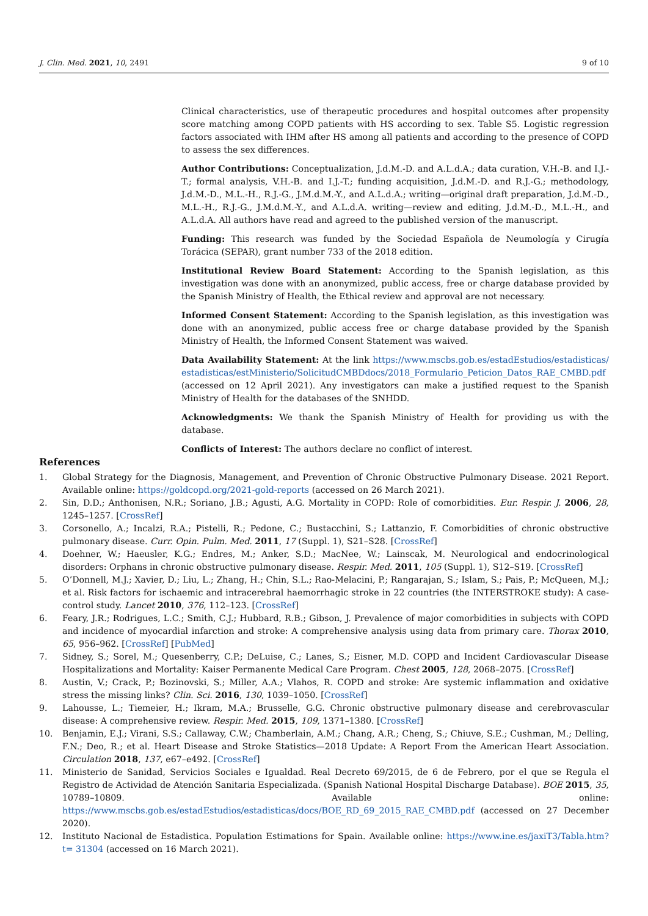J. Clin. Med. 2021, 10, 2491 9 of 10
Clinical characteristics, use of therapeutic procedures and hospital outcomes after propensity score matching among COPD patients with HS according to sex. Table S5. Logistic regression factors associated with IHM after HS among all patients and according to the presence of COPD to assess the sex differences.
Author Contributions: Conceptualization, J.d.M.-D. and A.L.d.A.; data curation, V.H.-B. and I.J.-T.; formal analysis, V.H.-B. and I.J.-T.; funding acquisition, J.d.M.-D. and R.J.-G.; methodology, J.d.M.-D., M.L.-H., R.J.-G., J.M.d.M.-Y., and A.L.d.A.; writing—original draft preparation, J.d.M.-D., M.L.-H., R.J.-G., J.M.d.M.-Y., and A.L.d.A. writing—review and editing, J.d.M.-D., M.L.-H., and A.L.d.A. All authors have read and agreed to the published version of the manuscript.
Funding: This research was funded by the Sociedad Española de Neumología y Cirugía Torácica (SEPAR), grant number 733 of the 2018 edition.
Institutional Review Board Statement: According to the Spanish legislation, as this investigation was done with an anonymized, public access, free or charge database provided by the Spanish Ministry of Health, the Ethical review and approval are not necessary.
Informed Consent Statement: According to the Spanish legislation, as this investigation was done with an anonymized, public access free or charge database provided by the Spanish Ministry of Health, the Informed Consent Statement was waived.
Data Availability Statement: At the link https://www.mscbs.gob.es/estadEstudios/estadisticas/ estadisticas/estMinisterio/SolicitudCMBDdocs/2018_Formulario_Peticion_Datos_RAE_CMBD.pdf (accessed on 12 April 2021). Any investigators can make a justified request to the Spanish Ministry of Health for the databases of the SNHDD.
Acknowledgments: We thank the Spanish Ministry of Health for providing us with the database.
Conflicts of Interest: The authors declare no conflict of interest.
References
1. Global Strategy for the Diagnosis, Management, and Prevention of Chronic Obstructive Pulmonary Disease. 2021 Report. Available online: https://goldcopd.org/2021-gold-reports (accessed on 26 March 2021).
2. Sin, D.D.; Anthonisen, N.R.; Soriano, J.B.; Agusti, A.G. Mortality in COPD: Role of comorbidities. Eur. Respir. J. 2006, 28, 1245–1257. [CrossRef]
3. Corsonello, A.; Incalzi, R.A.; Pistelli, R.; Pedone, C.; Bustacchini, S.; Lattanzio, F. Comorbidities of chronic obstructive pulmonary disease. Curr. Opin. Pulm. Med. 2011, 17 (Suppl. 1), S21–S28. [CrossRef]
4. Doehner, W.; Haeusler, K.G.; Endres, M.; Anker, S.D.; MacNee, W.; Lainscak, M. Neurological and endocrinological disorders: Orphans in chronic obstructive pulmonary disease. Respir. Med. 2011, 105 (Suppl. 1), S12–S19. [CrossRef]
5. O’Donnell, M.J.; Xavier, D.; Liu, L.; Zhang, H.; Chin, S.L.; Rao-Melacini, P.; Rangarajan, S.; Islam, S.; Pais, P.; McQueen, M.J.; et al. Risk factors for ischaemic and intracerebral haemorrhagic stroke in 22 countries (the INTERSTROKE study): A case-control study. Lancet 2010, 376, 112–123. [CrossRef]
6. Feary, J.R.; Rodrigues, L.C.; Smith, C.J.; Hubbard, R.B.; Gibson, J. Prevalence of major comorbidities in subjects with COPD and incidence of myocardial infarction and stroke: A comprehensive analysis using data from primary care. Thorax 2010, 65, 956–962. [CrossRef] [PubMed]
7. Sidney, S.; Sorel, M.; Quesenberry, C.P.; DeLuise, C.; Lanes, S.; Eisner, M.D. COPD and Incident Cardiovascular Disease Hospitalizations and Mortality: Kaiser Permanente Medical Care Program. Chest 2005, 128, 2068–2075. [CrossRef]
8. Austin, V.; Crack, P.; Bozinovski, S.; Miller, A.A.; Vlahos, R. COPD and stroke: Are systemic inflammation and oxidative stress the missing links? Clin. Sci. 2016, 130, 1039–1050. [CrossRef]
9. Lahousse, L.; Tiemeier, H.; Ikram, M.A.; Brusselle, G.G. Chronic obstructive pulmonary disease and cerebrovascular disease: A comprehensive review. Respir. Med. 2015, 109, 1371–1380. [CrossRef]
10. Benjamin, E.J.; Virani, S.S.; Callaway, C.W.; Chamberlain, A.M.; Chang, A.R.; Cheng, S.; Chiuve, S.E.; Cushman, M.; Delling, F.N.; Deo, R.; et al. Heart Disease and Stroke Statistics—2018 Update: A Report From the American Heart Association. Circulation 2018, 137, e67–e492. [CrossRef]
11. Ministerio de Sanidad, Servicios Sociales e Igualdad. Real Decreto 69/2015, de 6 de Febrero, por el que se Regula el Registro de Actividad de Atención Sanitaria Especializada. (Spanish National Hospital Discharge Database). BOE 2015, 35, 10789–10809. Available online: https://www.mscbs.gob.es/estadEstudios/estadisticas/docs/BOE_RD_69_2015_RAE_CMBD.pdf (accessed on 27 December 2020).
12. Instituto Nacional de Estadistica. Population Estimations for Spain. Available online: https://www.ine.es/jaxiT3/Tabla.htm?t= 31304 (accessed on 16 March 2021).